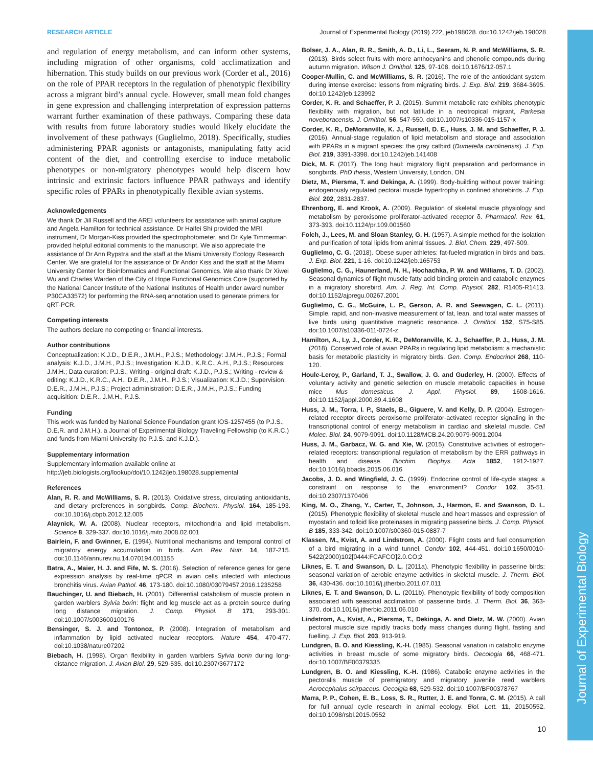Journal of Experimental Biology
RESEARCH ARTICLE Journal of Experimental Biology (2019) 222, jeb198028. doi:10.1242/jeb.198028
and regulation of energy metabolism, and can inform other systems, including migration of other organisms, cold acclimatization and hibernation. This study builds on our previous work (Corder et al., 2016) on the role of PPAR receptors in the regulation of phenotypic flexibility across a migrant bird’s annual cycle. However, small mean fold changes in gene expression and challenging interpretation of expression patterns warrant further examination of these pathways. Comparing these data with results from future laboratory studies would likely elucidate the involvement of these pathways (Guglielmo, 2018). Specifically, studies administering PPAR agonists or antagonists, manipulating fatty acid content of the diet, and controlling exercise to induce metabolic phenotypes or non-migratory phenotypes would help discern how intrinsic and extrinsic factors influence PPAR pathways and identify specific roles of PPARs in phenotypically flexible avian systems.
Acknowledgements
We thank Dr Jill Russell and the AREI volunteers for assistance with animal capture and Angela Hamilton for technical assistance. Dr Haifei Shi provided the MRI instrument, Dr Morgan-Kiss provided the spectrophotometer, and Dr Kyle Timmerman provided helpful editorial comments to the manuscript. We also appreciate the assistance of Dr Ann Rypstra and the staff at the Miami University Ecology Research Center. We are grateful for the assistance of Dr Andor Kiss and the staff at the Miami University Center for Bioinformatics and Functional Genomics. We also thank Dr Xiwei Wu and Charles Warden of the City of Hope Functional Genomics Core (supported by the National Cancer Institute of the National Institutes of Health under award number P30CA33572) for performing the RNA-seq annotation used to generate primers for qRT-PCR.
Competing interests
The authors declare no competing or financial interests.
Author contributions
Conceptualization: K.J.D., D.E.R., J.M.H., P.J.S.; Methodology: J.M.H., P.J.S.; Formal analysis: K.J.D., J.M.H., P.J.S.; Investigation: K.J.D., K.R.C., A.H., P.J.S.; Resources: J.M.H.; Data curation: P.J.S.; Writing - original draft: K.J.D., P.J.S.; Writing - review & editing: K.J.D., K.R.C., A.H., D.E.R., J.M.H., P.J.S.; Visualization: K.J.D.; Supervision: D.E.R., J.M.H., P.J.S.; Project administration: D.E.R., J.M.H., P.J.S.; Funding acquisition: D.E.R., J.M.H., P.J.S.
Funding
This work was funded by National Science Foundation grant IOS-1257455 (to P.J.S., D.E.R. and J.M.H.), a Journal of Experimental Biology Traveling Fellowship (to K.R.C.) and funds from Miami University (to P.J.S. and K.J.D.).
Supplementary information
Supplementary information available online at
http://jeb.biologists.org/lookup/doi/10.1242/jeb.198028.supplemental
References
Alan, R. R. and McWilliams, S. R. (2013). Oxidative stress, circulating antioxidants, and dietary preferences in songbirds. Comp. Biochem. Physiol. 164, 185-193. doi:10.1016/j.cbpb.2012.12.005
Alaynick, W. A. (2008). Nuclear receptors, mitochondria and lipid metabolism. Science 8, 329-337. doi:10.1016/j.mito.2008.02.001
Bairlein, F. and Gwinner, E. (1994). Nutritional mechanisms and temporal control of migratory energy accumulation in birds. Ann. Rev. Nutr. 14, 187-215. doi:10.1146/annurev.nu.14.070194.001155
Batra, A., Maier, H. J. and Fife, M. S. (2016). Selection of reference genes for gene expression analysis by real-time qPCR in avian cells infected with infectious bronchitis virus. Avian Pathol. 46, 173-180. doi:10.1080/03079457.2016.1235258
Bauchinger, U. and Biebach, H. (2001). Differential catabolism of muscle protein in garden warblers Sylvia borin: flight and leg muscle act as a protein source during long distance migration. J. Comp. Physiol. B 171, 293-301. doi:10.1007/s003600100176
Bensinger, S. J. and Tontonoz, P. (2008). Integration of metabolism and inflammation by lipid activated nuclear receptors. Nature 454, 470-477. doi:10.1038/nature07202
Biebach, H. (1998). Organ flexibility in garden warblers Sylvia borin during long-distance migration. J. Avian Biol. 29, 529-535. doi:10.2307/3677172
Bolser, J. A., Alan, R. R., Smith, A. D., Li, L., Seeram, N. P. and McWilliams, S. R. (2013). Birds select fruits with more anthocyanins and phenolic compounds during autumn migration. Wilson J. Ornithol. 125, 97-108. doi:10.1676/12-057.1
Cooper-Mullin, C. and McWilliams, S. R. (2016). The role of the antioxidant system during intense exercise: lessons from migrating birds. J. Exp. Biol. 219, 3684-3695. doi:10.1242/jeb.123992
Corder, K. R. and Schaeffer, P. J. (2015). Summit metabolic rate exhibits phenotypic flexibility with migration, but not latitude in a neotropical migrant, Parkesia noveboracensis. J. Ornithol. 56, 547-550. doi:10.1007/s10336-015-1157-x
Corder, K. R., DeMoranville, K. J., Russell, D. E., Huss, J. M. and Schaeffer, P. J. (2016). Annual-stage regulation of lipid metabolism and storage and association with PPARs in a migrant species: the gray catbird (Dumetella carolinensis). J. Exp. Biol. 219, 3391-3398. doi:10.1242/jeb.141408
Dick, M. F. (2017). The long haul: migratory flight preparation and performance in songbirds. PhD thesis, Western University, London, ON.
Dietz, M., Piersma, T. and Dekinga, A. (1999). Body-building without power training: endogenously regulated pectoral muscle hypertrophy in confined shorebirds. J. Exp. Biol. 202, 2831-2837.
Ehrenborg, E. and Krook, A. (2009). Regulation of skeletal muscle physiology and metabolism by peroxisome proliferator-activated receptor δ. Pharmacol. Rev. 61, 373-393. doi:10.1124/pr.109.001560
Folch, J., Lees, M. and Sloan Stanley, G. H. (1957). A simple method for the isolation and purification of total lipids from animal tissues. J. Biol. Chem. 229, 497-509.
Guglielmo, C. G. (2018). Obese super athletes: fat-fueled migration in birds and bats. J. Exp. Biol. 221, 1-16. doi:10.1242/jeb.165753
Guglielmo, C. G., Haunerland, N. H., Hochachka, P. W. and Williams, T. D. (2002). Seasonal dynamics of flight muscle fatty acid binding protein and catabolic enzymes in a migratory shorebird. Am. J. Reg. Int. Comp. Physiol. 282, R1405-R1413. doi:10.1152/ajpregu.00267.2001
Guglielmo, C. G., McGuire, L. P., Gerson, A. R. and Seewagen, C. L. (2011). Simple, rapid, and non-invasive measurement of fat, lean, and total water masses of live birds using quantitative magnetic resonance. J. Ornithol. 152, S75-S85. doi:10.1007/s10336-011-0724-z
Hamilton, A., Ly, J., Corder, K. R., DeMoranville, K. J., Schaeffer, P. J., Huss, J. M. (2018). Conserved role of avian PPARs in regulating lipid metabolism: a mechanistic basis for metabolic plasticity in migratory birds. Gen. Comp. Endocrinol 268, 110-120.
Houle-Leroy, P., Garland, T. J., Swallow, J. G. and Guderley, H. (2000). Effects of voluntary activity and genetic selection on muscle metabolic capacities in house mice Mus domesticus. J. Appl. Physiol. 89, 1608-1616. doi:10.1152/jappl.2000.89.4.1608
Huss, J. M., Torra, I. P., Staels, B., Giguere, V. and Kelly, D. P. (2004). Estrogen-related receptor directs peroxisome proliferator-activated receptor signaling in the transcriptional control of energy metabolism in cardiac and skeletal muscle. Cell Molec. Biol. 24, 9079-9091. doi:10.1128/MCB.24.20.9079-9091.2004
Huss, J. M., Garbacz, W. G. and Xie, W. (2015). Constitutive activities of estrogen-related receptors: transcriptional regulation of metabolism by the ERR pathways in health and disease. Biochim. Biophys. Acta 1852, 1912-1927. doi:10.1016/j.bbadis.2015.06.016
Jacobs, J. D. and Wingfield, J. C. (1999). Endocrine control of life-cycle stages: a constraint on response to the environment? Condor 102, 35-51. doi:10.2307/1370406
King, M. O., Zhang, Y., Carter, T., Johnson, J., Harmon, E. and Swanson, D. L. (2015). Phenotypic flexibility of skeletal muscle and heart masses and expression of myostatin and tolloid like proteinases in migrating passerine birds. J. Comp. Physiol. B 185, 333-342. doi:10.1007/s00360-015-0887-7
Klassen, M., Kvist, A. and Lindstrom, A. (2000). Flight costs and fuel consumption of a bird migrating in a wind tunnel. Condor 102, 444-451. doi:10.1650/0010-5422(2000)102[0444:FCAFCO]2.0.CO;2
Liknes, E. T. and Swanson, D. L. (2011a). Phenotypic flexibility in passerine birds: seasonal variation of aerobic enzyme activities in skeletal muscle. J. Therm. Biol. 36, 430-436. doi:10.1016/j.jtherbio.2011.07.011
Liknes, E. T. and Swanson, D. L. (2011b). Phenotypic flexibility of body composition associated with seasonal acclimation of passerine birds. J. Therm. Biol. 36, 363-370. doi:10.1016/j.jtherbio.2011.06.010
Lindstrom, A., Kvist, A., Piersma, T., Dekinga, A. and Dietz, M. W. (2000). Avian pectoral muscle size rapidly tracks body mass changes during flight, fasting and fuelling. J. Exp. Biol. 203, 913-919.
Lundgren, B. O. and Kiessling, K.-H. (1985). Seasonal variation in catabolic enzyme activities in breast muscle of some migratory birds. Oecologia 66, 468-471. doi:10.1007/BF00379335
Lundgren, B. O. and Kiessling, K.-H. (1986). Catabolic enzyme activities in the pectoralis muscle of premigratory and migratory juvenile reed warblers Acrocephalus scirpaceus. Oecolgia 68, 529-532. doi:10.1007/BF00378767
Marra, P. P., Cohen, E. B., Loss, S. R., Rutter, J. E. and Tonra, C. M. (2015). A call for full annual cycle research in animal ecology. Biol. Lett. 11, 20150552. doi:10.1098/rsbl.2015.0552
10